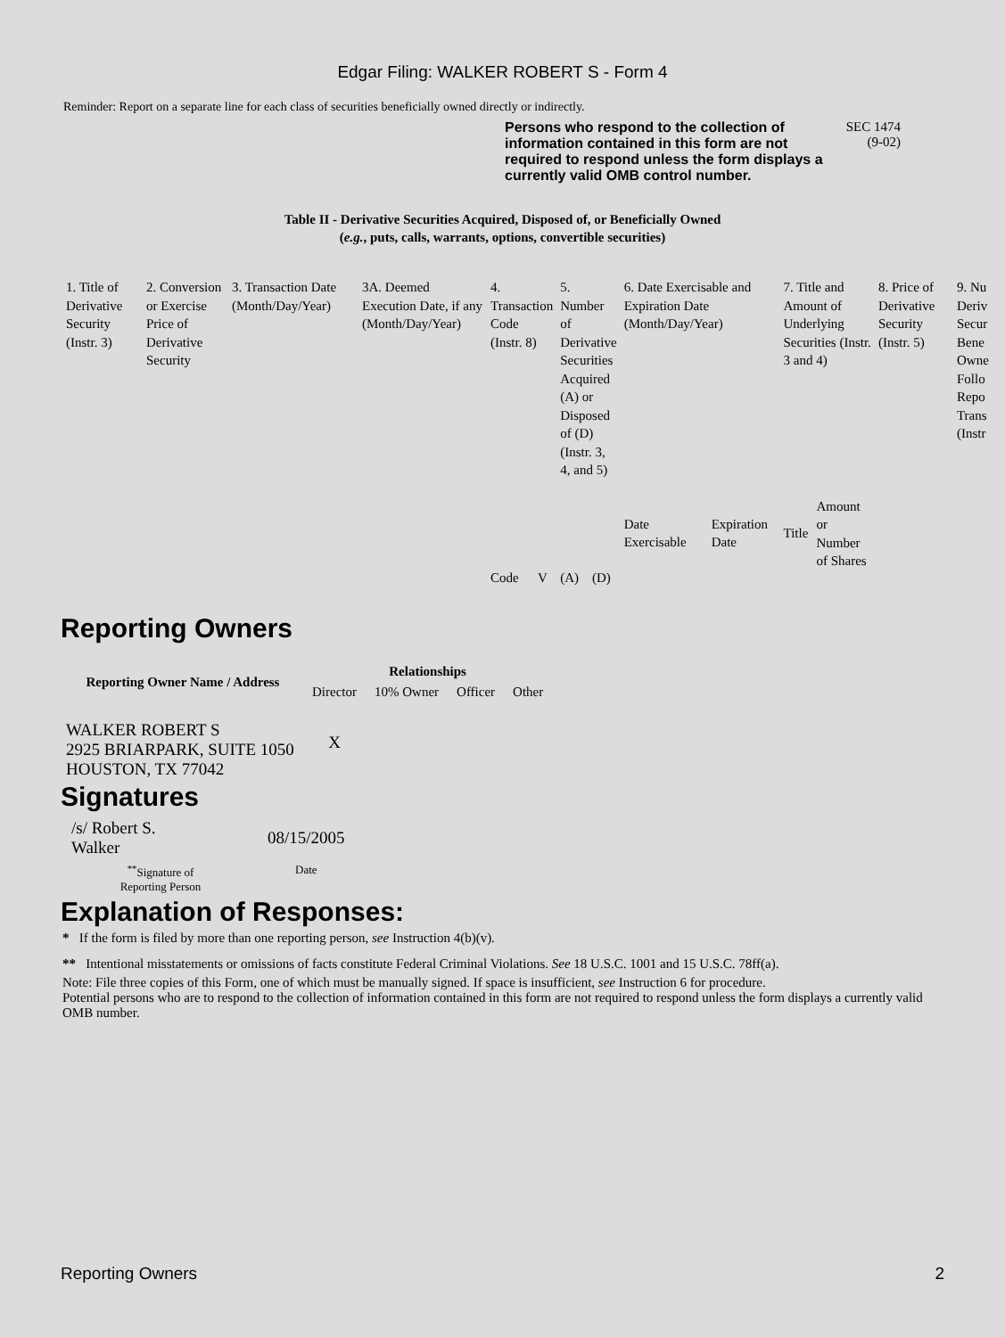Edgar Filing: WALKER ROBERT S - Form 4
Reminder: Report on a separate line for each class of securities beneficially owned directly or indirectly.
Persons who respond to the collection of information contained in this form are not required to respond unless the form displays a currently valid OMB control number.
SEC 1474
(9-02)
Table II - Derivative Securities Acquired, Disposed of, or Beneficially Owned
(e.g., puts, calls, warrants, options, convertible securities)
| 1. Title of Derivative Security (Instr. 3) | 2. Conversion or Exercise Price of Derivative Security | 3. Transaction Date (Month/Day/Year) | 3A. Deemed Execution Date, if any (Month/Day/Year) | 4. Transaction Code (Instr. 8) | | 5. Number of Derivative Securities Acquired (A) or Disposed of (D) (Instr. 3, 4, and 5) | | 6. Date Exercisable and Expiration Date (Month/Day/Year) | | 7. Title and Amount of Underlying Securities (Instr. 3 and 4) | | 8. Price of Derivative Security (Instr. 5) | 9. Nu Deriv Secur Bene Owne Follo Repo Trans (Instr |
| | | | | Code | V | (A) | (D) | Date Exercisable | Expiration Date | Title | Amount or Number of Shares | | |
Reporting Owners
| Reporting Owner Name / Address | Relationships | | | |
| --- | --- | --- | --- | --- |
| | Director | 10% Owner | Officer | Other |
| WALKER ROBERT S 2925 BRIARPARK, SUITE 1050 HOUSTON, TX 77042 | X | | | |
Signatures
| /s/ Robert S. Walker | 08/15/2005 |
| <sup>**</sup> Signature of Reporting Person | Date |
Explanation of Responses:
* If the form is filed by more than one reporting person, see Instruction 4(b)(v).
** Intentional misstatements or omissions of facts constitute Federal Criminal Violations. See 18 U.S.C. 1001 and 15 U.S.C. 78ff(a).
Note: File three copies of this Form, one of which must be manually signed. If space is insufficient, see Instruction 6 for procedure.
Potential persons who are to respond to the collection of information contained in this form are not required to respond unless the form displays a currently valid OMB number.
Reporting Owners 2